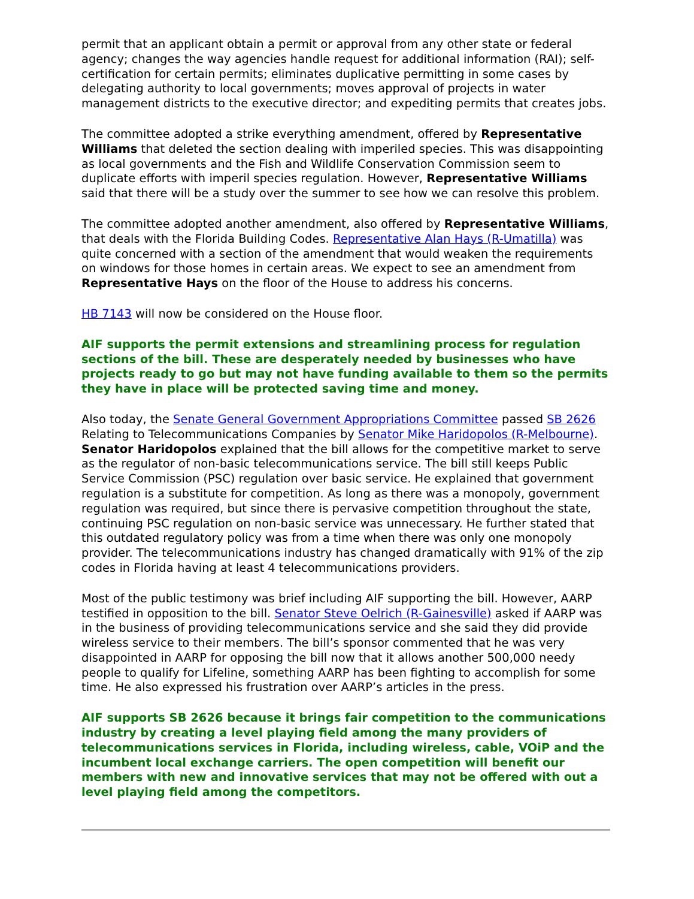permit that an applicant obtain a permit or approval from any other state or federal agency; changes the way agencies handle request for additional information (RAI); self-certification for certain permits; eliminates duplicative permitting in some cases by delegating authority to local governments; moves approval of projects in water management districts to the executive director; and expediting permits that creates jobs.
The committee adopted a strike everything amendment, offered by Representative Williams that deleted the section dealing with imperiled species. This was disappointing as local governments and the Fish and Wildlife Conservation Commission seem to duplicate efforts with imperil species regulation. However, Representative Williams said that there will be a study over the summer to see how we can resolve this problem.
The committee adopted another amendment, also offered by Representative Williams, that deals with the Florida Building Codes. Representative Alan Hays (R-Umatilla) was quite concerned with a section of the amendment that would weaken the requirements on windows for those homes in certain areas. We expect to see an amendment from Representative Hays on the floor of the House to address his concerns.
HB 7143 will now be considered on the House floor.
AIF supports the permit extensions and streamlining process for regulation sections of the bill. These are desperately needed by businesses who have projects ready to go but may not have funding available to them so the permits they have in place will be protected saving time and money.
Also today, the Senate General Government Appropriations Committee passed SB 2626 Relating to Telecommunications Companies by Senator Mike Haridopolos (R-Melbourne). Senator Haridopolos explained that the bill allows for the competitive market to serve as the regulator of non-basic telecommunications service. The bill still keeps Public Service Commission (PSC) regulation over basic service. He explained that government regulation is a substitute for competition. As long as there was a monopoly, government regulation was required, but since there is pervasive competition throughout the state, continuing PSC regulation on non-basic service was unnecessary. He further stated that this outdated regulatory policy was from a time when there was only one monopoly provider. The telecommunications industry has changed dramatically with 91% of the zip codes in Florida having at least 4 telecommunications providers.
Most of the public testimony was brief including AIF supporting the bill. However, AARP testified in opposition to the bill. Senator Steve Oelrich (R-Gainesville) asked if AARP was in the business of providing telecommunications service and she said they did provide wireless service to their members. The bill’s sponsor commented that he was very disappointed in AARP for opposing the bill now that it allows another 500,000 needy people to qualify for Lifeline, something AARP has been fighting to accomplish for some time. He also expressed his frustration over AARP’s articles in the press.
AIF supports SB 2626 because it brings fair competition to the communications industry by creating a level playing field among the many providers of telecommunications services in Florida, including wireless, cable, VOiP and the incumbent local exchange carriers. The open competition will benefit our members with new and innovative services that may not be offered with out a level playing field among the competitors.